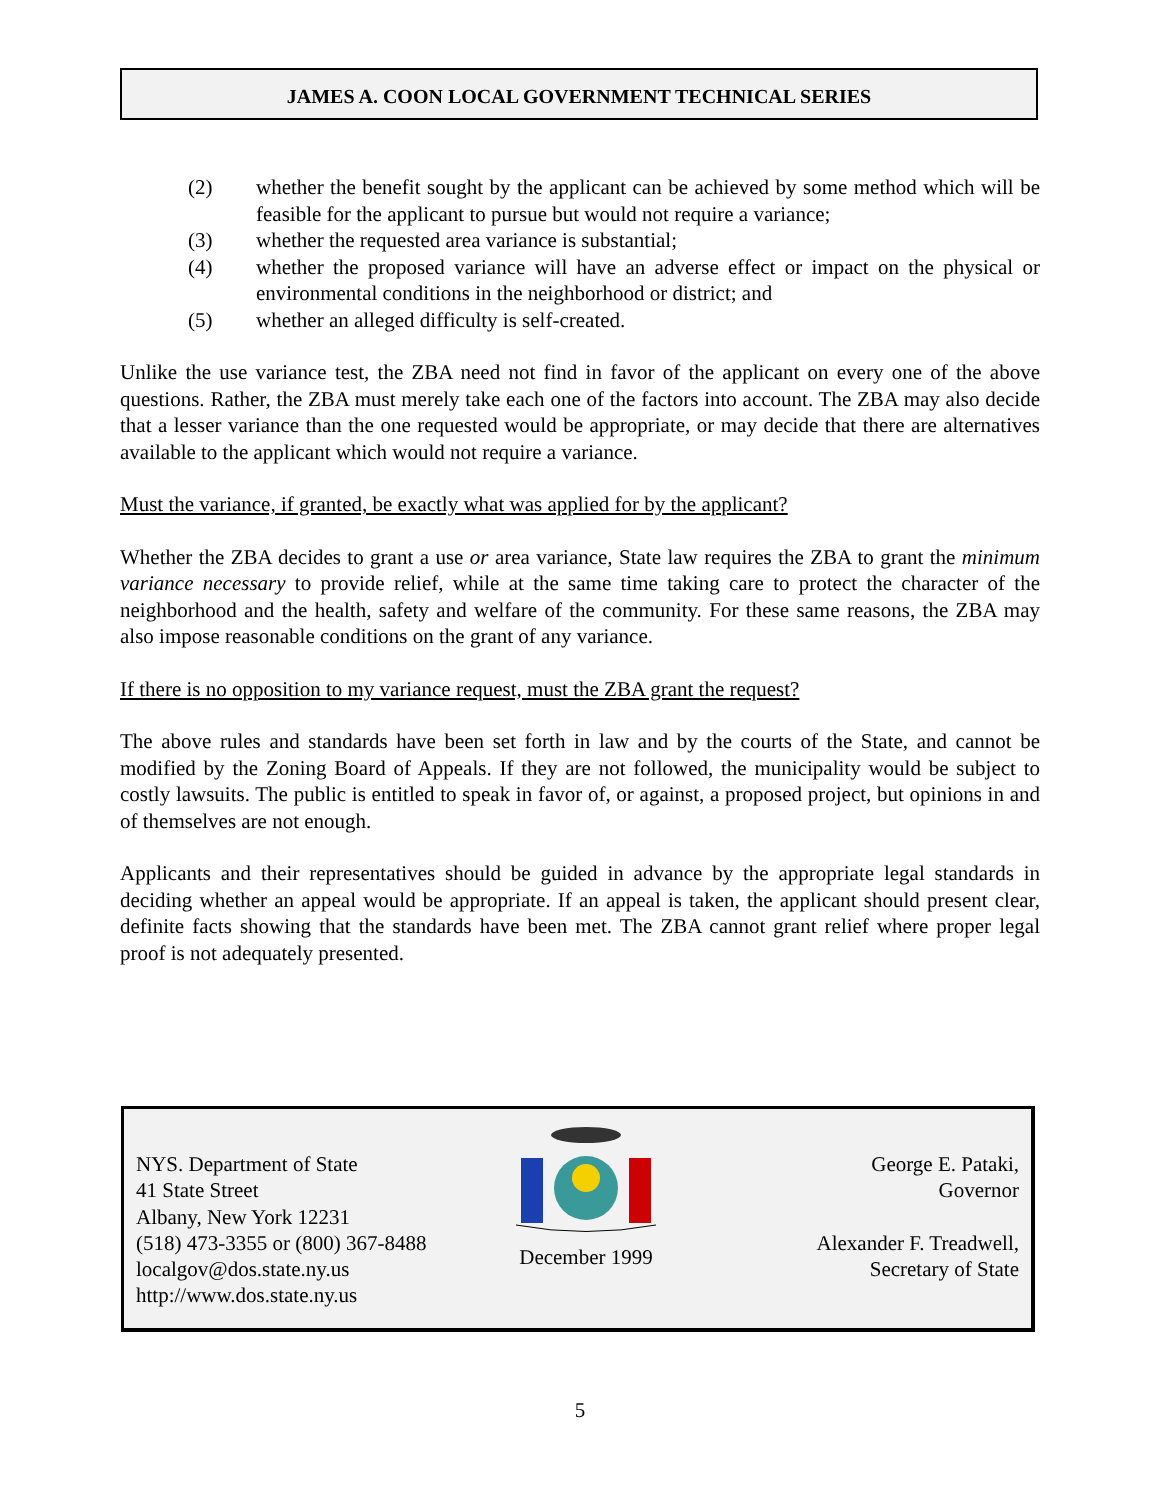JAMES A. COON LOCAL GOVERNMENT TECHNICAL SERIES
(2) whether the benefit sought by the applicant can be achieved by some method which will be feasible for the applicant to pursue but would not require a variance;
(3) whether the requested area variance is substantial;
(4) whether the proposed variance will have an adverse effect or impact on the physical or environmental conditions in the neighborhood or district; and
(5) whether an alleged difficulty is self-created.
Unlike the use variance test, the ZBA need not find in favor of the applicant on every one of the above questions. Rather, the ZBA must merely take each one of the factors into account. The ZBA may also decide that a lesser variance than the one requested would be appropriate, or may decide that there are alternatives available to the applicant which would not require a variance.
Must the variance, if granted, be exactly what was applied for by the applicant?
Whether the ZBA decides to grant a use or area variance, State law requires the ZBA to grant the minimum variance necessary to provide relief, while at the same time taking care to protect the character of the neighborhood and the health, safety and welfare of the community. For these same reasons, the ZBA may also impose reasonable conditions on the grant of any variance.
If there is no opposition to my variance request, must the ZBA grant the request?
The above rules and standards have been set forth in law and by the courts of the State, and cannot be modified by the Zoning Board of Appeals. If they are not followed, the municipality would be subject to costly lawsuits. The public is entitled to speak in favor of, or against, a proposed project, but opinions in and of themselves are not enough.
Applicants and their representatives should be guided in advance by the appropriate legal standards in deciding whether an appeal would be appropriate. If an appeal is taken, the applicant should present clear, definite facts showing that the standards have been met. The ZBA cannot grant relief where proper legal proof is not adequately presented.
NYS. Department of State
41 State Street
Albany, New York 12231
(518) 473-3355 or (800) 367-8488
localgov@dos.state.ny.us
http://www.dos.state.ny.us
December 1999 George E. Pataki,
Governor
Alexander F. Treadwell,
Secretary of State
5